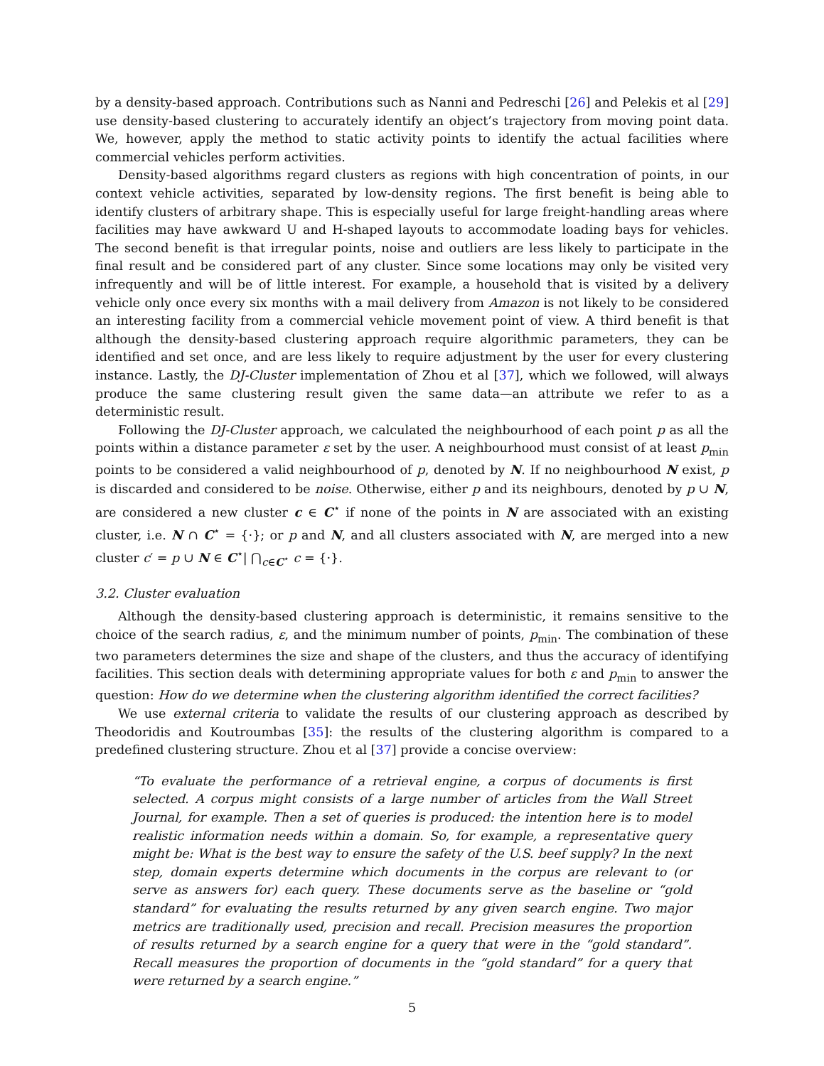by a density-based approach. Contributions such as Nanni and Pedreschi [26] and Pelekis et al [29] use density-based clustering to accurately identify an object’s trajectory from moving point data. We, however, apply the method to static activity points to identify the actual facilities where commercial vehicles perform activities.
Density-based algorithms regard clusters as regions with high concentration of points, in our context vehicle activities, separated by low-density regions. The first benefit is being able to identify clusters of arbitrary shape. This is especially useful for large freight-handling areas where facilities may have awkward U and H-shaped layouts to accommodate loading bays for vehicles. The second benefit is that irregular points, noise and outliers are less likely to participate in the final result and be considered part of any cluster. Since some locations may only be visited very infrequently and will be of little interest. For example, a household that is visited by a delivery vehicle only once every six months with a mail delivery from Amazon is not likely to be considered an interesting facility from a commercial vehicle movement point of view. A third benefit is that although the density-based clustering approach require algorithmic parameters, they can be identified and set once, and are less likely to require adjustment by the user for every clustering instance. Lastly, the DJ-Cluster implementation of Zhou et al [37], which we followed, will always produce the same clustering result given the same data—an attribute we refer to as a deterministic result.
Following the DJ-Cluster approach, we calculated the neighbourhood of each point p as all the points within a distance parameter ε set by the user. A neighbourhood must consist of at least p<sub>min</sub> points to be considered a valid neighbourhood of p, denoted by N. If no neighbourhood N exist, p is discarded and considered to be noise. Otherwise, either p and its neighbours, denoted by p ∪ N, are considered a new cluster c ∈ C<sup>⋆</sup> if none of the points in N are associated with an existing cluster, i.e. N ∩ C<sup>⋆</sup> = {·}; or p and N, and all clusters associated with N, are merged into a new cluster c′ = p ∪ N ∈ C<sup>⋆</sup>| ⋂<sub>c∈C<sup>⋆</sup></sub> c = {·}.
3.2. Cluster evaluation
Although the density-based clustering approach is deterministic, it remains sensitive to the choice of the search radius, ε, and the minimum number of points, p<sub>min</sub>. The combination of these two parameters determines the size and shape of the clusters, and thus the accuracy of identifying facilities. This section deals with determining appropriate values for both ε and p<sub>min</sub> to answer the question: How do we determine when the clustering algorithm identified the correct facilities?
We use external criteria to validate the results of our clustering approach as described by Theodoridis and Koutroumbas [35]: the results of the clustering algorithm is compared to a predefined clustering structure. Zhou et al [37] provide a concise overview:
“To evaluate the performance of a retrieval engine, a corpus of documents is first selected. A corpus might consists of a large number of articles from the Wall Street Journal, for example. Then a set of queries is produced: the intention here is to model realistic information needs within a domain. So, for example, a representative query might be: What is the best way to ensure the safety of the U.S. beef supply? In the next step, domain experts determine which documents in the corpus are relevant to (or serve as answers for) each query. These documents serve as the baseline or “gold standard” for evaluating the results returned by any given search engine. Two major metrics are traditionally used, precision and recall. Precision measures the proportion of results returned by a search engine for a query that were in the “gold standard”. Recall measures the proportion of documents in the “gold standard” for a query that were returned by a search engine.”
5